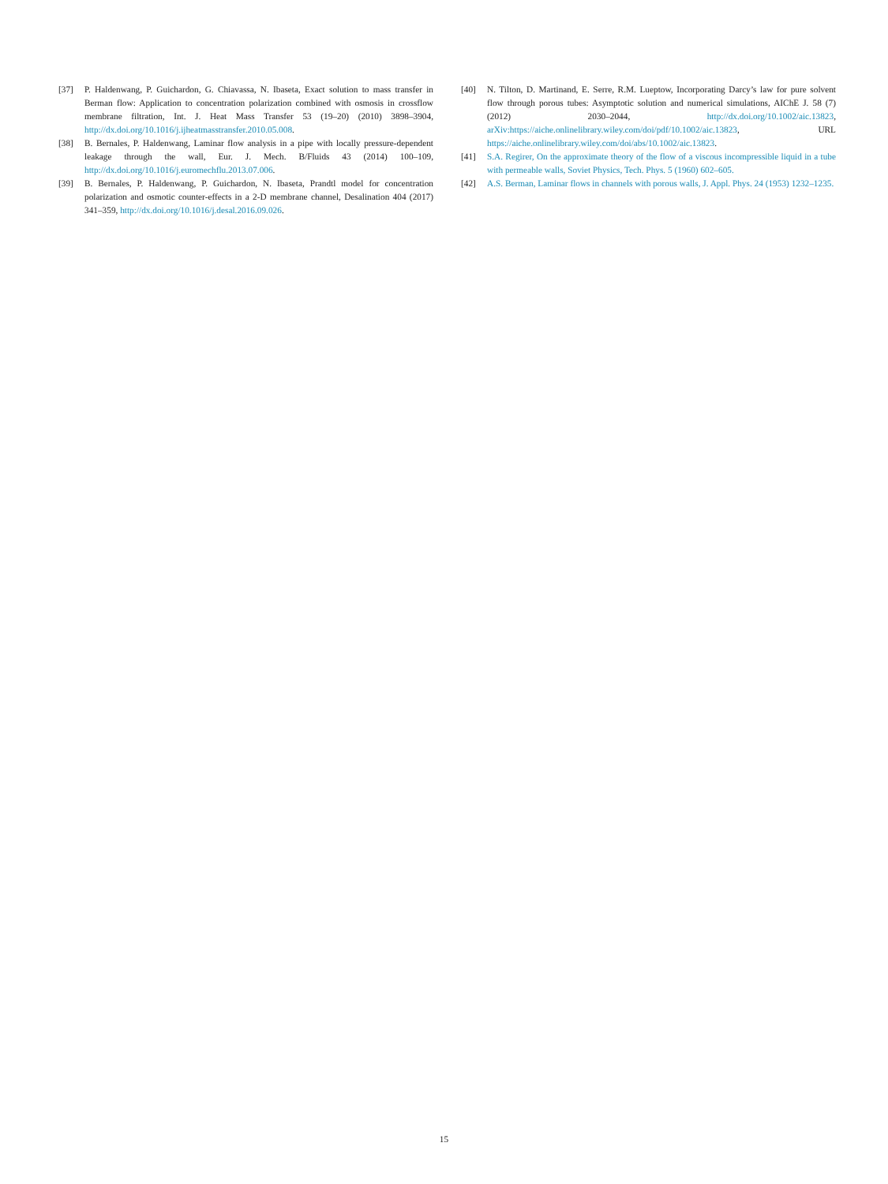[37] P. Haldenwang, P. Guichardon, G. Chiavassa, N. Ibaseta, Exact solution to mass transfer in Berman flow: Application to concentration polarization combined with osmosis in crossflow membrane filtration, Int. J. Heat Mass Transfer 53 (19–20) (2010) 3898–3904, http://dx.doi.org/10.1016/j.ijheatmasstransfer.2010.05.008.
[38] B. Bernales, P. Haldenwang, Laminar flow analysis in a pipe with locally pressure-dependent leakage through the wall, Eur. J. Mech. B/Fluids 43 (2014) 100–109, http://dx.doi.org/10.1016/j.euromechflu.2013.07.006.
[39] B. Bernales, P. Haldenwang, P. Guichardon, N. Ibaseta, Prandtl model for concentration polarization and osmotic counter-effects in a 2-D membrane channel, Desalination 404 (2017) 341–359, http://dx.doi.org/10.1016/j.desal.2016.09.026.
[40] N. Tilton, D. Martinand, E. Serre, R.M. Lueptow, Incorporating Darcy’s law for pure solvent flow through porous tubes: Asymptotic solution and numerical simulations, AIChE J. 58 (7) (2012) 2030–2044, http://dx.doi.org/10.1002/aic.13823, arXiv:https://aiche.onlinelibrary.wiley.com/doi/pdf/10.1002/aic.13823, URL https://aiche.onlinelibrary.wiley.com/doi/abs/10.1002/aic.13823.
[41] S.A. Regirer, On the approximate theory of the flow of a viscous incompressible liquid in a tube with permeable walls, Soviet Physics, Tech. Phys. 5 (1960) 602–605.
[42] A.S. Berman, Laminar flows in channels with porous walls, J. Appl. Phys. 24 (1953) 1232–1235.
15